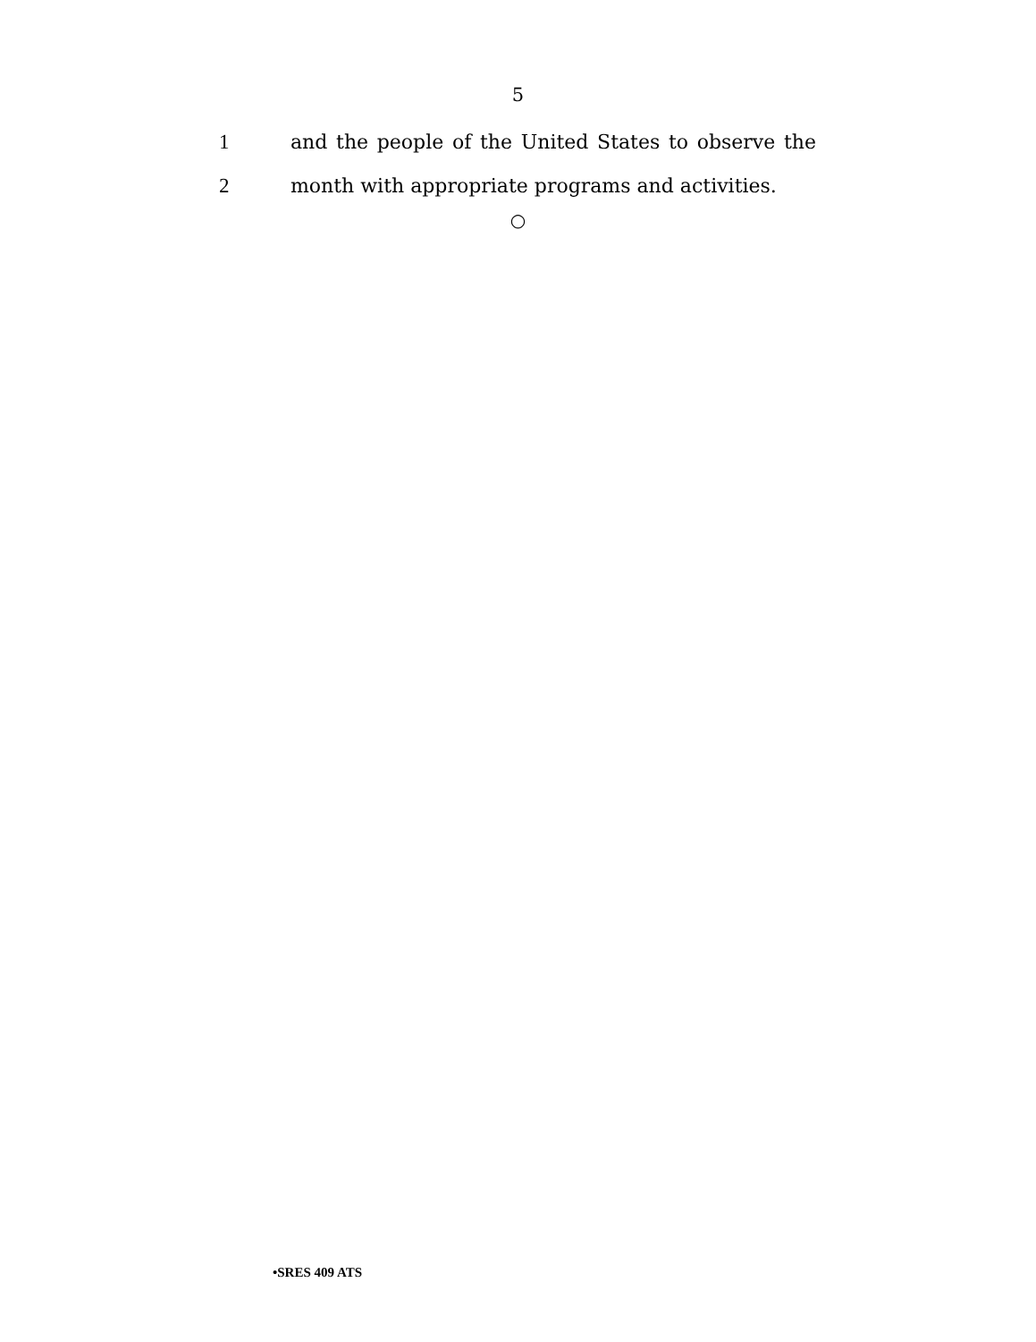5
1 and the people of the United States to observe the
2 month with appropriate programs and activities.
○
•SRES 409 ATS